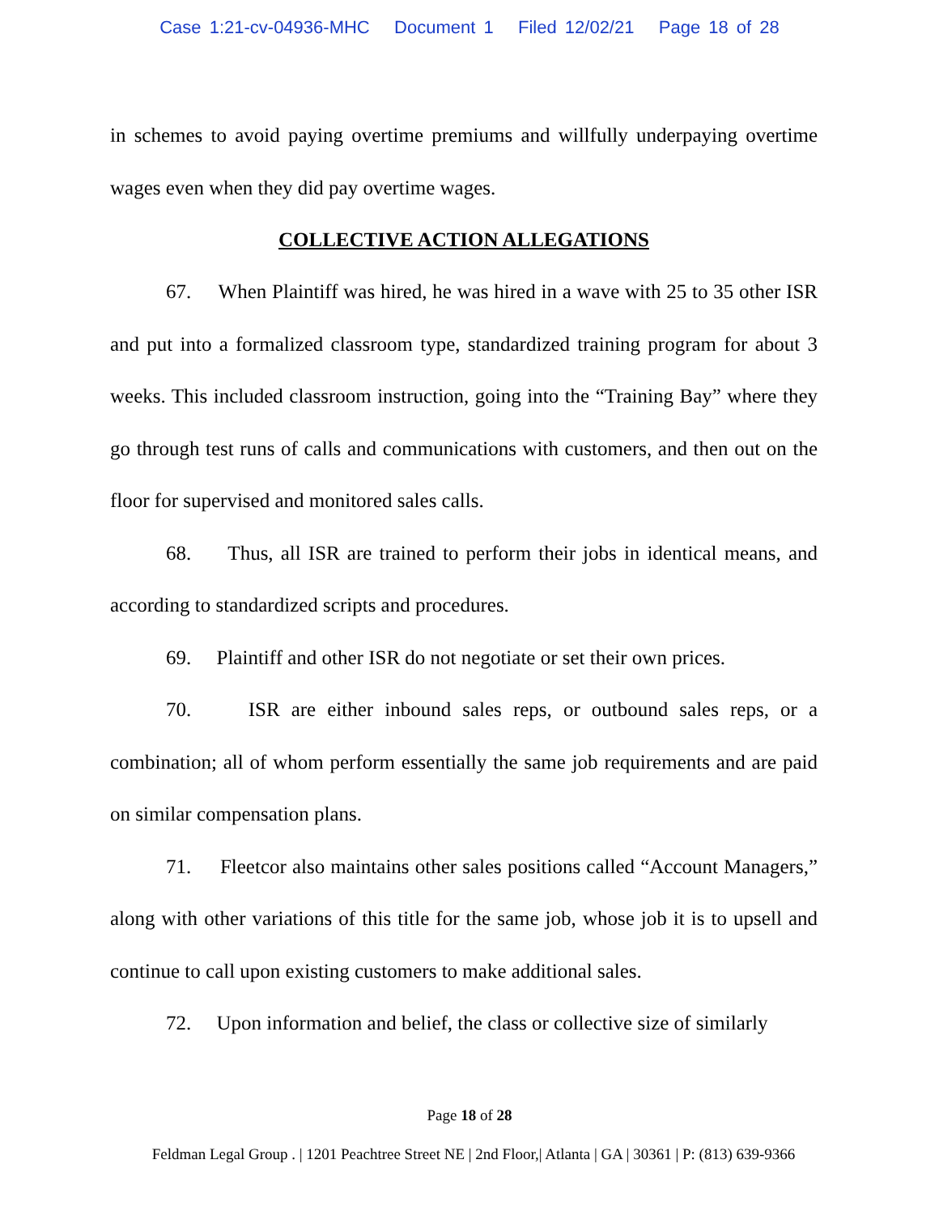Case 1:21-cv-04936-MHC Document 1 Filed 12/02/21 Page 18 of 28
in schemes to avoid paying overtime premiums and willfully underpaying overtime wages even when they did pay overtime wages.
COLLECTIVE ACTION ALLEGATIONS
67. When Plaintiff was hired, he was hired in a wave with 25 to 35 other ISR and put into a formalized classroom type, standardized training program for about 3 weeks. This included classroom instruction, going into the “Training Bay” where they go through test runs of calls and communications with customers, and then out on the floor for supervised and monitored sales calls.
68. Thus, all ISR are trained to perform their jobs in identical means, and according to standardized scripts and procedures.
69. Plaintiff and other ISR do not negotiate or set their own prices.
70. ISR are either inbound sales reps, or outbound sales reps, or a combination; all of whom perform essentially the same job requirements and are paid on similar compensation plans.
71. Fleetcor also maintains other sales positions called “Account Managers,” along with other variations of this title for the same job, whose job it is to upsell and continue to call upon existing customers to make additional sales.
72. Upon information and belief, the class or collective size of similarly
Page 18 of 28
Feldman Legal Group . | 1201 Peachtree Street NE | 2nd Floor,| Atlanta | GA | 30361 | P: (813) 639-9366